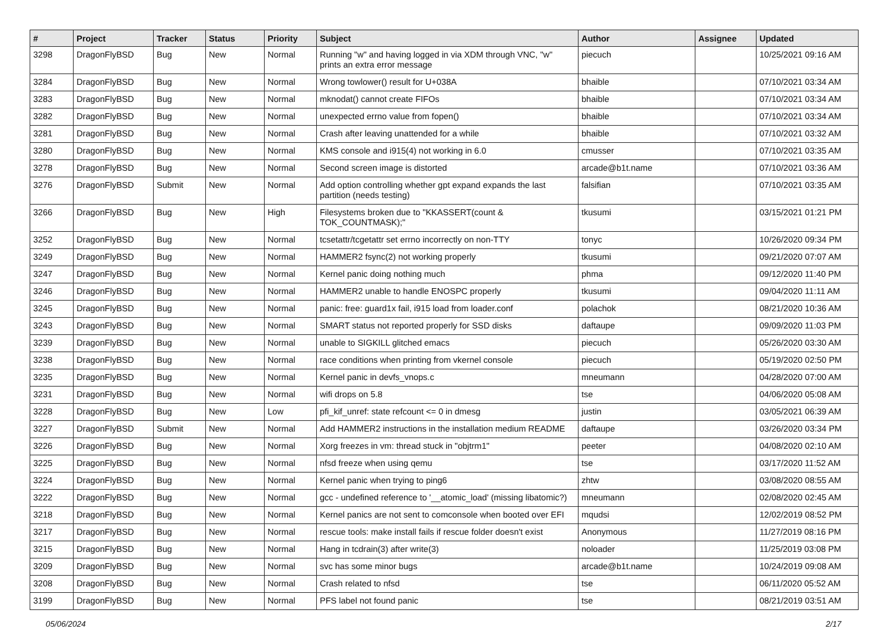| # | Project | Tracker | Status | Priority | Subject | Author | Assignee | Updated |
| --- | --- | --- | --- | --- | --- | --- | --- | --- |
| 3298 | DragonFlyBSD | Bug | New | Normal | Running "w" and having logged in via XDM through VNC, "w" prints an extra error message | piecuch | | 10/25/2021 09:16 AM |
| 3284 | DragonFlyBSD | Bug | New | Normal | Wrong towlower() result for U+038A | bhaible | | 07/10/2021 03:34 AM |
| 3283 | DragonFlyBSD | Bug | New | Normal | mknodat() cannot create FIFOs | bhaible | | 07/10/2021 03:34 AM |
| 3282 | DragonFlyBSD | Bug | New | Normal | unexpected errno value from fopen() | bhaible | | 07/10/2021 03:34 AM |
| 3281 | DragonFlyBSD | Bug | New | Normal | Crash after leaving unattended for a while | bhaible | | 07/10/2021 03:32 AM |
| 3280 | DragonFlyBSD | Bug | New | Normal | KMS console and i915(4) not working in 6.0 | cmusser | | 07/10/2021 03:35 AM |
| 3278 | DragonFlyBSD | Bug | New | Normal | Second screen image is distorted | arcade@b1t.name | | 07/10/2021 03:36 AM |
| 3276 | DragonFlyBSD | Submit | New | Normal | Add option controlling whether gpt expand expands the last partition (needs testing) | falsifian | | 07/10/2021 03:35 AM |
| 3266 | DragonFlyBSD | Bug | New | High | Filesystems broken due to "KKASSERT(count & TOK_COUNTMASK);" | tkusumi | | 03/15/2021 01:21 PM |
| 3252 | DragonFlyBSD | Bug | New | Normal | tcsetattr/tcgetattr set errno incorrectly on non-TTY | tonyc | | 10/26/2020 09:34 PM |
| 3249 | DragonFlyBSD | Bug | New | Normal | HAMMER2 fsync(2) not working properly | tkusumi | | 09/21/2020 07:07 AM |
| 3247 | DragonFlyBSD | Bug | New | Normal | Kernel panic doing nothing much | phma | | 09/12/2020 11:40 PM |
| 3246 | DragonFlyBSD | Bug | New | Normal | HAMMER2 unable to handle ENOSPC properly | tkusumi | | 09/04/2020 11:11 AM |
| 3245 | DragonFlyBSD | Bug | New | Normal | panic: free: guard1x fail, i915 load from loader.conf | polachok | | 08/21/2020 10:36 AM |
| 3243 | DragonFlyBSD | Bug | New | Normal | SMART status not reported properly for SSD disks | daftaupe | | 09/09/2020 11:03 PM |
| 3239 | DragonFlyBSD | Bug | New | Normal | unable to SIGKILL glitched emacs | piecuch | | 05/26/2020 03:30 AM |
| 3238 | DragonFlyBSD | Bug | New | Normal | race conditions when printing from vkernel console | piecuch | | 05/19/2020 02:50 PM |
| 3235 | DragonFlyBSD | Bug | New | Normal | Kernel panic in devfs_vnops.c | mneumann | | 04/28/2020 07:00 AM |
| 3231 | DragonFlyBSD | Bug | New | Normal | wifi drops on 5.8 | tse | | 04/06/2020 05:08 AM |
| 3228 | DragonFlyBSD | Bug | New | Low | pfi_kif_unref: state refcount <= 0 in dmesg | justin | | 03/05/2021 06:39 AM |
| 3227 | DragonFlyBSD | Submit | New | Normal | Add HAMMER2 instructions in the installation medium README | daftaupe | | 03/26/2020 03:34 PM |
| 3226 | DragonFlyBSD | Bug | New | Normal | Xorg freezes in vm: thread stuck in "objtrm1" | peeter | | 04/08/2020 02:10 AM |
| 3225 | DragonFlyBSD | Bug | New | Normal | nfsd freeze when using qemu | tse | | 03/17/2020 11:52 AM |
| 3224 | DragonFlyBSD | Bug | New | Normal | Kernel panic when trying to ping6 | zhtw | | 03/08/2020 08:55 AM |
| 3222 | DragonFlyBSD | Bug | New | Normal | gcc - undefined reference to '__atomic_load' (missing libatomic?) | mneumann | | 02/08/2020 02:45 AM |
| 3218 | DragonFlyBSD | Bug | New | Normal | Kernel panics are not sent to comconsole when booted over EFI | mqudsi | | 12/02/2019 08:52 PM |
| 3217 | DragonFlyBSD | Bug | New | Normal | rescue tools: make install fails if rescue folder doesn't exist | Anonymous | | 11/27/2019 08:16 PM |
| 3215 | DragonFlyBSD | Bug | New | Normal | Hang in tcdrain(3) after write(3) | noloader | | 11/25/2019 03:08 PM |
| 3209 | DragonFlyBSD | Bug | New | Normal | svc has some minor bugs | arcade@b1t.name | | 10/24/2019 09:08 AM |
| 3208 | DragonFlyBSD | Bug | New | Normal | Crash related to nfsd | tse | | 06/11/2020 05:52 AM |
| 3199 | DragonFlyBSD | Bug | New | Normal | PFS label not found panic | tse | | 08/21/2019 03:51 AM |
05/06/2024 2/17